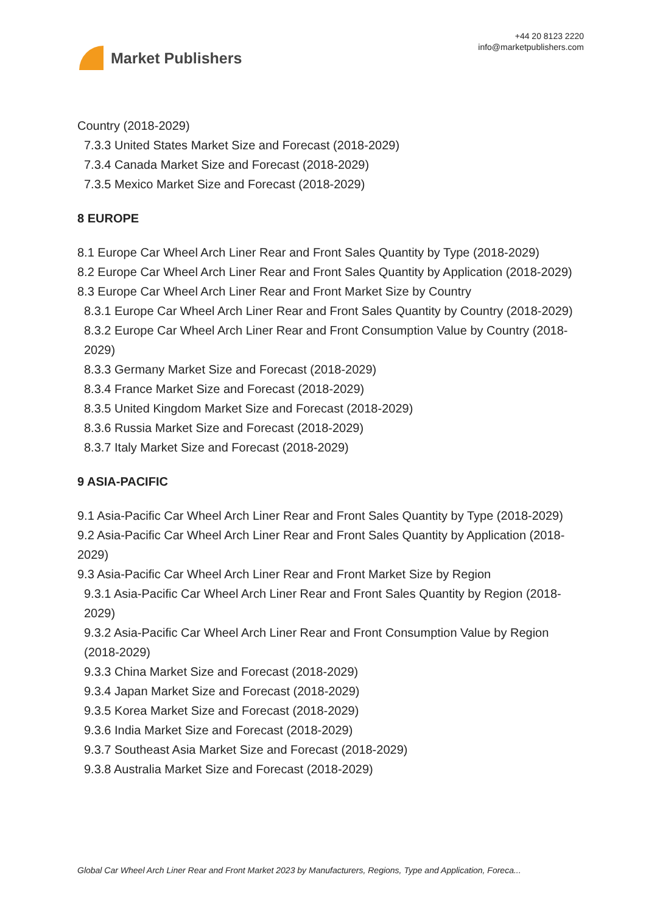Market Publishers
+44 20 8123 2220
info@marketpublishers.com
Country (2018-2029)
7.3.3 United States Market Size and Forecast (2018-2029)
7.3.4 Canada Market Size and Forecast (2018-2029)
7.3.5 Mexico Market Size and Forecast (2018-2029)
8 EUROPE
8.1 Europe Car Wheel Arch Liner Rear and Front Sales Quantity by Type (2018-2029)
8.2 Europe Car Wheel Arch Liner Rear and Front Sales Quantity by Application (2018-2029)
8.3 Europe Car Wheel Arch Liner Rear and Front Market Size by Country
8.3.1 Europe Car Wheel Arch Liner Rear and Front Sales Quantity by Country (2018-2029)
8.3.2 Europe Car Wheel Arch Liner Rear and Front Consumption Value by Country (2018-2029)
8.3.3 Germany Market Size and Forecast (2018-2029)
8.3.4 France Market Size and Forecast (2018-2029)
8.3.5 United Kingdom Market Size and Forecast (2018-2029)
8.3.6 Russia Market Size and Forecast (2018-2029)
8.3.7 Italy Market Size and Forecast (2018-2029)
9 ASIA-PACIFIC
9.1 Asia-Pacific Car Wheel Arch Liner Rear and Front Sales Quantity by Type (2018-2029)
9.2 Asia-Pacific Car Wheel Arch Liner Rear and Front Sales Quantity by Application (2018-2029)
9.3 Asia-Pacific Car Wheel Arch Liner Rear and Front Market Size by Region
9.3.1 Asia-Pacific Car Wheel Arch Liner Rear and Front Sales Quantity by Region (2018-2029)
9.3.2 Asia-Pacific Car Wheel Arch Liner Rear and Front Consumption Value by Region (2018-2029)
9.3.3 China Market Size and Forecast (2018-2029)
9.3.4 Japan Market Size and Forecast (2018-2029)
9.3.5 Korea Market Size and Forecast (2018-2029)
9.3.6 India Market Size and Forecast (2018-2029)
9.3.7 Southeast Asia Market Size and Forecast (2018-2029)
9.3.8 Australia Market Size and Forecast (2018-2029)
Global Car Wheel Arch Liner Rear and Front Market 2023 by Manufacturers, Regions, Type and Application, Foreca...